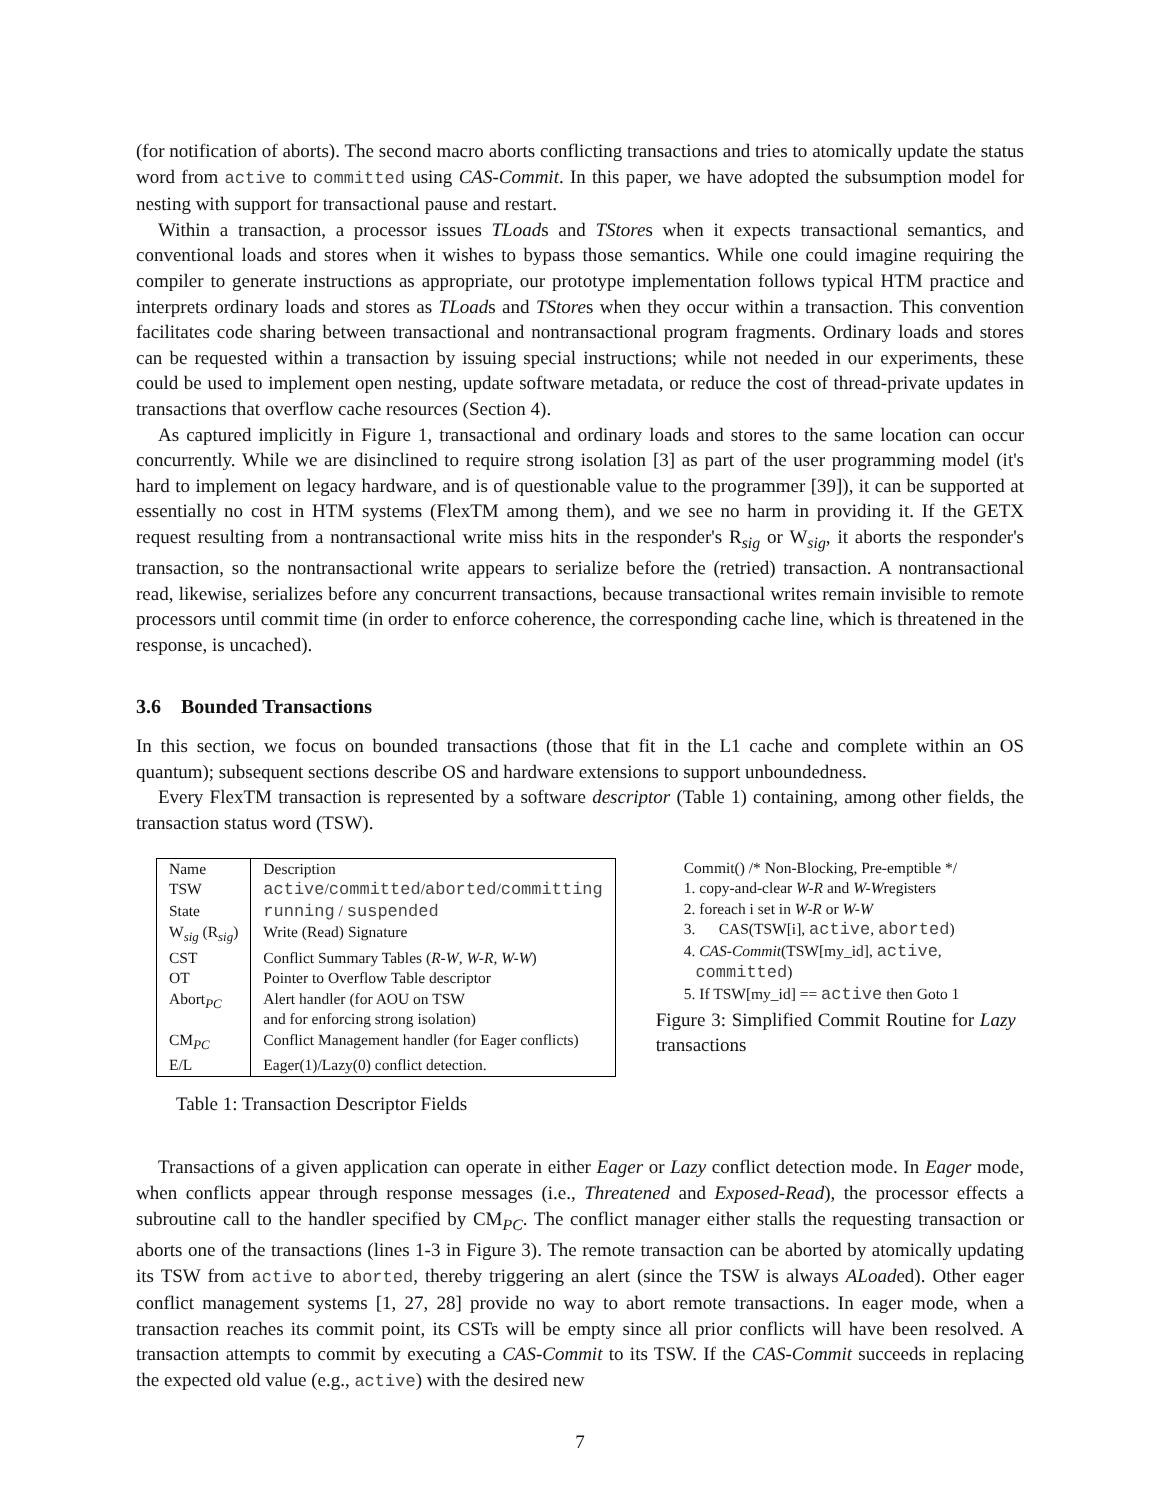(for notification of aborts). The second macro aborts conflicting transactions and tries to atomically update the status word from active to committed using CAS-Commit. In this paper, we have adopted the subsumption model for nesting with support for transactional pause and restart.
Within a transaction, a processor issues TLoads and TStores when it expects transactional semantics, and conventional loads and stores when it wishes to bypass those semantics. While one could imagine requiring the compiler to generate instructions as appropriate, our prototype implementation follows typical HTM practice and interprets ordinary loads and stores as TLoads and TStores when they occur within a transaction. This convention facilitates code sharing between transactional and nontransactional program fragments. Ordinary loads and stores can be requested within a transaction by issuing special instructions; while not needed in our experiments, these could be used to implement open nesting, update software metadata, or reduce the cost of thread-private updates in transactions that overflow cache resources (Section 4).
As captured implicitly in Figure 1, transactional and ordinary loads and stores to the same location can occur concurrently. While we are disinclined to require strong isolation [3] as part of the user programming model (it's hard to implement on legacy hardware, and is of questionable value to the programmer [39]), it can be supported at essentially no cost in HTM systems (FlexTM among them), and we see no harm in providing it. If the GETX request resulting from a nontransactional write miss hits in the responder's R<sub>sig</sub> or W<sub>sig</sub>, it aborts the responder's transaction, so the nontransactional write appears to serialize before the (retried) transaction. A nontransactional read, likewise, serializes before any concurrent transactions, because transactional writes remain invisible to remote processors until commit time (in order to enforce coherence, the corresponding cache line, which is threatened in the response, is uncached).
3.6 Bounded Transactions
In this section, we focus on bounded transactions (those that fit in the L1 cache and complete within an OS quantum); subsequent sections describe OS and hardware extensions to support unboundedness.
Every FlexTM transaction is represented by a software descriptor (Table 1) containing, among other fields, the transaction status word (TSW).
| Name | Description |
| TSW | active / committed / aborted / committing |
| State | running / suspended |
| W<sub>sig</sub> (R<sub>sig</sub>) | Write (Read) Signature |
| CST | Conflict Summary Tables ( R-W , W-R , W-W ) |
| OT | Pointer to Overflow Table descriptor |
| Abort<sub>PC</sub> | Alert handler (for AOU on TSW and for enforcing strong isolation) |
| CM<sub>PC</sub> | Conflict Management handler (for Eager conflicts) |
| E/L | Eager(1)/Lazy(0) conflict detection. |
Table 1: Transaction Descriptor Fields
Commit() /* Non-Blocking, Pre-emptible */
1. copy-and-clear W-R and W-Wregisters
2. foreach i set in W-R or W-W
3. CAS(TSW[i], active, aborted)
4. CAS-Commit(TSW[my_id], active,
committed)
5. If TSW[my_id] == active then Goto 1
Figure 3: Simplified Commit Routine for Lazy transactions
Transactions of a given application can operate in either Eager or Lazy conflict detection mode. In Eager mode, when conflicts appear through response messages (i.e., Threatened and Exposed-Read), the processor effects a subroutine call to the handler specified by CM<sub>PC</sub>. The conflict manager either stalls the requesting transaction or aborts one of the transactions (lines 1-3 in Figure 3). The remote transaction can be aborted by atomically updating its TSW from active to aborted, thereby triggering an alert (since the TSW is always ALoaded). Other eager conflict management systems [1, 27, 28] provide no way to abort remote transactions. In eager mode, when a transaction reaches its commit point, its CSTs will be empty since all prior conflicts will have been resolved. A transaction attempts to commit by executing a CAS-Commit to its TSW. If the CAS-Commit succeeds in replacing the expected old value (e.g., active) with the desired new
7